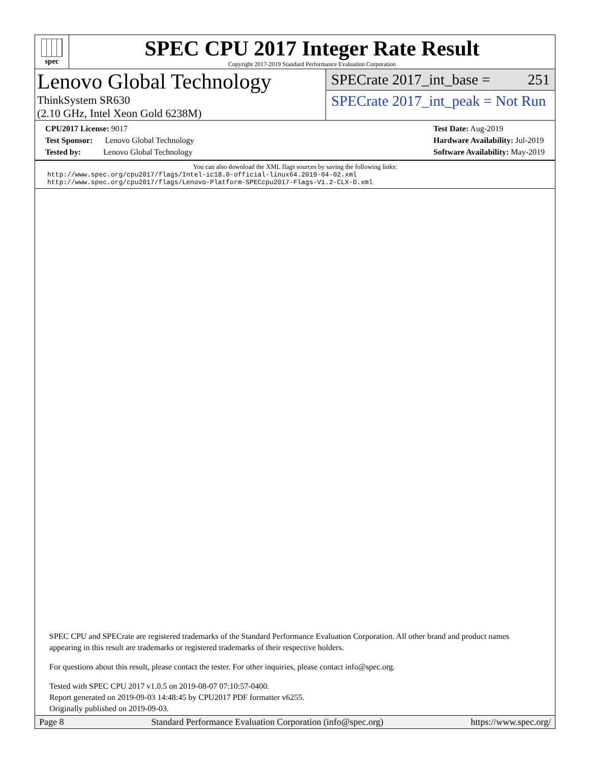spec
SPEC CPU 2017 Integer Rate Result
Copyright 2017-2019 Standard Performance Evaluation Corporation
Lenovo Global Technology
ThinkSystem SR630
(2.10 GHz, Intel Xeon Gold 6238M)
SPECrate 2017_int_base = 251
SPECrate 2017_int_peak = Not Run
CPU2017 License: 9017
Test Sponsor: Lenovo Global Technology
Tested by: Lenovo Global Technology
Test Date: Aug-2019
Hardware Availability: Jul-2019
Software Availability: May-2019
You can also download the XML flags sources by saving the following links:
http://www.spec.org/cpu2017/flags/Intel-ic18.0-official-linux64.2019-04-02.xml
http://www.spec.org/cpu2017/flags/Lenovo-Platform-SPECcpu2017-Flags-V1.2-CLX-D.xml
SPEC CPU and SPECrate are registered trademarks of the Standard Performance Evaluation Corporation. All other brand and product names appearing in this result are trademarks or registered trademarks of their respective holders.
For questions about this result, please contact the tester. For other inquiries, please contact info@spec.org.
Tested with SPEC CPU 2017 v1.0.5 on 2019-08-07 07:10:57-0400.
Report generated on 2019-09-03 14:48:45 by CPU2017 PDF formatter v6255.
Originally published on 2019-09-03.
Page 8 Standard Performance Evaluation Corporation (info@spec.org) https://www.spec.org/